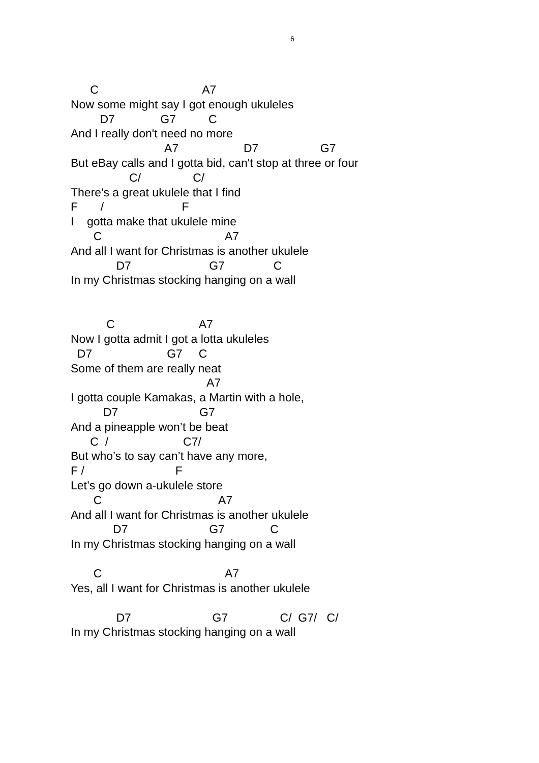6
C A7
Now some might say I got enough ukuleles
D7 G7 C
And I really don't need no more
A7 D7 G7
But eBay calls and I gotta bid, can't stop at three or four
C/ C/
There's a great ukulele that I find
F / F
I gotta make that ukulele mine
C A7
And all I want for Christmas is another ukulele
D7 G7 C
In my Christmas stocking hanging on a wall
C A7
Now I gotta admit I got a lotta ukuleles
D7 G7 C
Some of them are really neat
A7
I gotta couple Kamakas, a Martin with a hole,
D7 G7
And a pineapple won’t be beat
C / C7/
But who’s to say can’t have any more,
F / F
Let’s go down a-ukulele store
C A7
And all I want for Christmas is another ukulele
D7 G7 C
In my Christmas stocking hanging on a wall
C A7
Yes, all I want for Christmas is another ukulele
D7 G7 C/ G7/ C/
In my Christmas stocking hanging on a wall